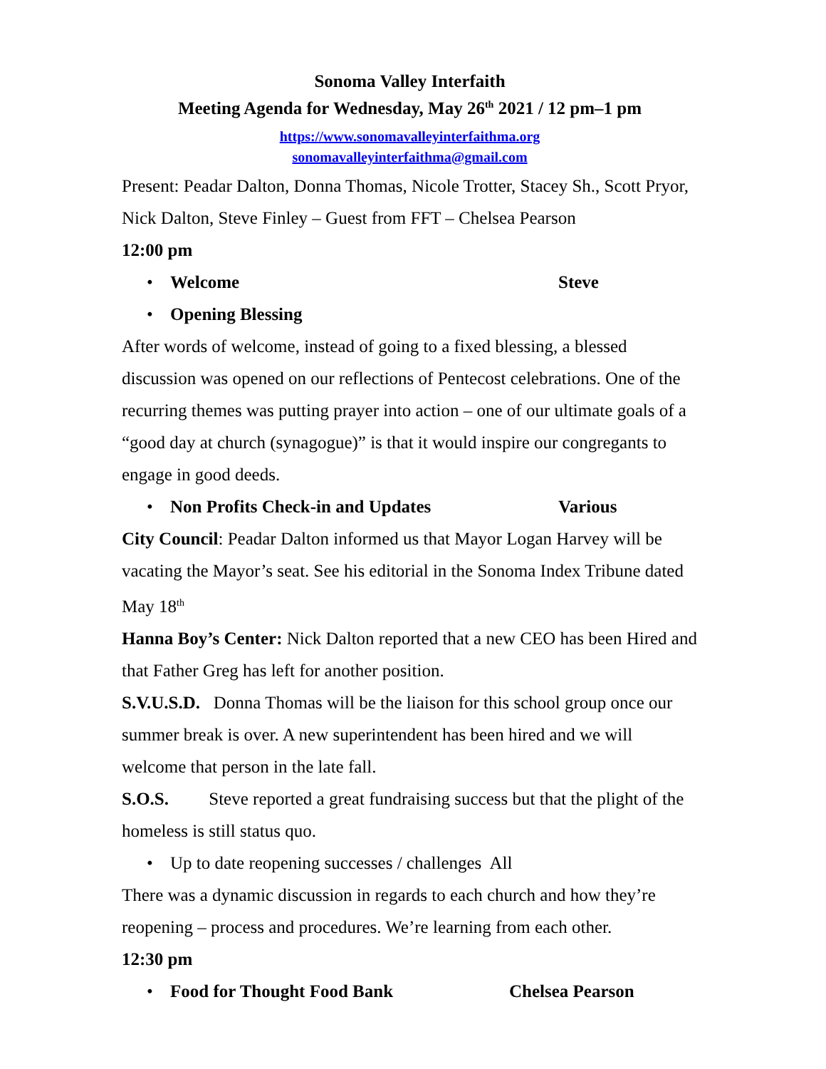Sonoma Valley Interfaith
Meeting Agenda for Wednesday, May 26<sup>th</sup> 2021 / 12 pm–1 pm
https://www.sonomavalleyinterfaithma.org
sonomavalleyinterfaithma@gmail.com
Present: Peadar Dalton, Donna Thomas, Nicole Trotter, Stacey Sh., Scott Pryor, Nick Dalton, Steve Finley – Guest from FFT – Chelsea Pearson
12:00 pm
• Welcome Steve
• Opening Blessing
After words of welcome, instead of going to a fixed blessing, a blessed discussion was opened on our reflections of Pentecost celebrations. One of the recurring themes was putting prayer into action – one of our ultimate goals of a “good day at church (synagogue)” is that it would inspire our congregants to engage in good deeds.
• Non Profits Check-in and Updates Various
City Council: Peadar Dalton informed us that Mayor Logan Harvey will be vacating the Mayor’s seat. See his editorial in the Sonoma Index Tribune dated May 18<sup>th</sup>
Hanna Boy’s Center: Nick Dalton reported that a new CEO has been Hired and that Father Greg has left for another position.
S.V.U.S.D. Donna Thomas will be the liaison for this school group once our summer break is over. A new superintendent has been hired and we will welcome that person in the late fall.
S.O.S. Steve reported a great fundraising success but that the plight of the homeless is still status quo.
• Up to date reopening successes / challenges All
There was a dynamic discussion in regards to each church and how they’re reopening – process and procedures. We’re learning from each other.
12:30 pm
• Food for Thought Food Bank Chelsea Pearson